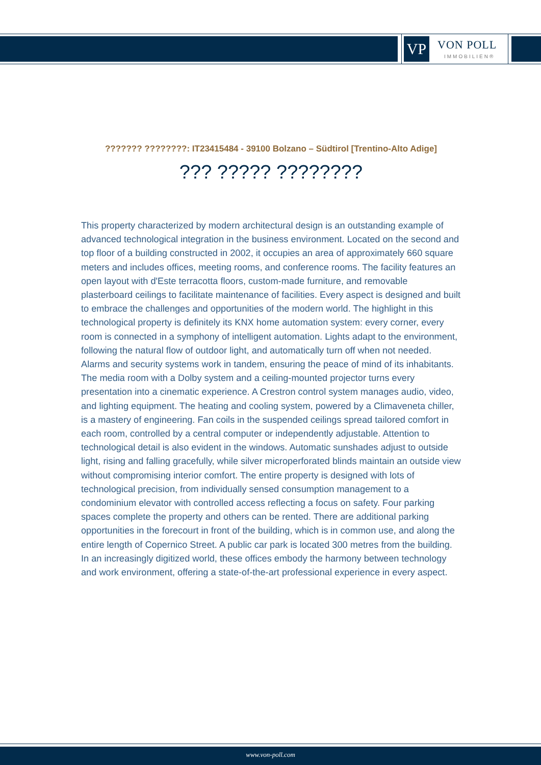VP VON POLL
IMMOBILIEN®
??????? ????????: IT23415484 - 39100 Bolzano – Südtirol [Trentino-Alto Adige]
??? ????? ????????
This property characterized by modern architectural design is an outstanding example of advanced technological integration in the business environment. Located on the second and top floor of a building constructed in 2002, it occupies an area of approximately 660 square meters and includes offices, meeting rooms, and conference rooms. The facility features an open layout with d'Este terracotta floors, custom-made furniture, and removable plasterboard ceilings to facilitate maintenance of facilities. Every aspect is designed and built to embrace the challenges and opportunities of the modern world. The highlight in this technological property is definitely its KNX home automation system: every corner, every room is connected in a symphony of intelligent automation. Lights adapt to the environment, following the natural flow of outdoor light, and automatically turn off when not needed. Alarms and security systems work in tandem, ensuring the peace of mind of its inhabitants. The media room with a Dolby system and a ceiling-mounted projector turns every presentation into a cinematic experience. A Crestron control system manages audio, video, and lighting equipment. The heating and cooling system, powered by a Climaveneta chiller, is a mastery of engineering. Fan coils in the suspended ceilings spread tailored comfort in each room, controlled by a central computer or independently adjustable. Attention to technological detail is also evident in the windows. Automatic sunshades adjust to outside light, rising and falling gracefully, while silver microperforated blinds maintain an outside view without compromising interior comfort. The entire property is designed with lots of technological precision, from individually sensed consumption management to a condominium elevator with controlled access reflecting a focus on safety. Four parking spaces complete the property and others can be rented. There are additional parking opportunities in the forecourt in front of the building, which is in common use, and along the entire length of Copernico Street. A public car park is located 300 metres from the building. In an increasingly digitized world, these offices embody the harmony between technology and work environment, offering a state-of-the-art professional experience in every aspect.
www.von-poll.com